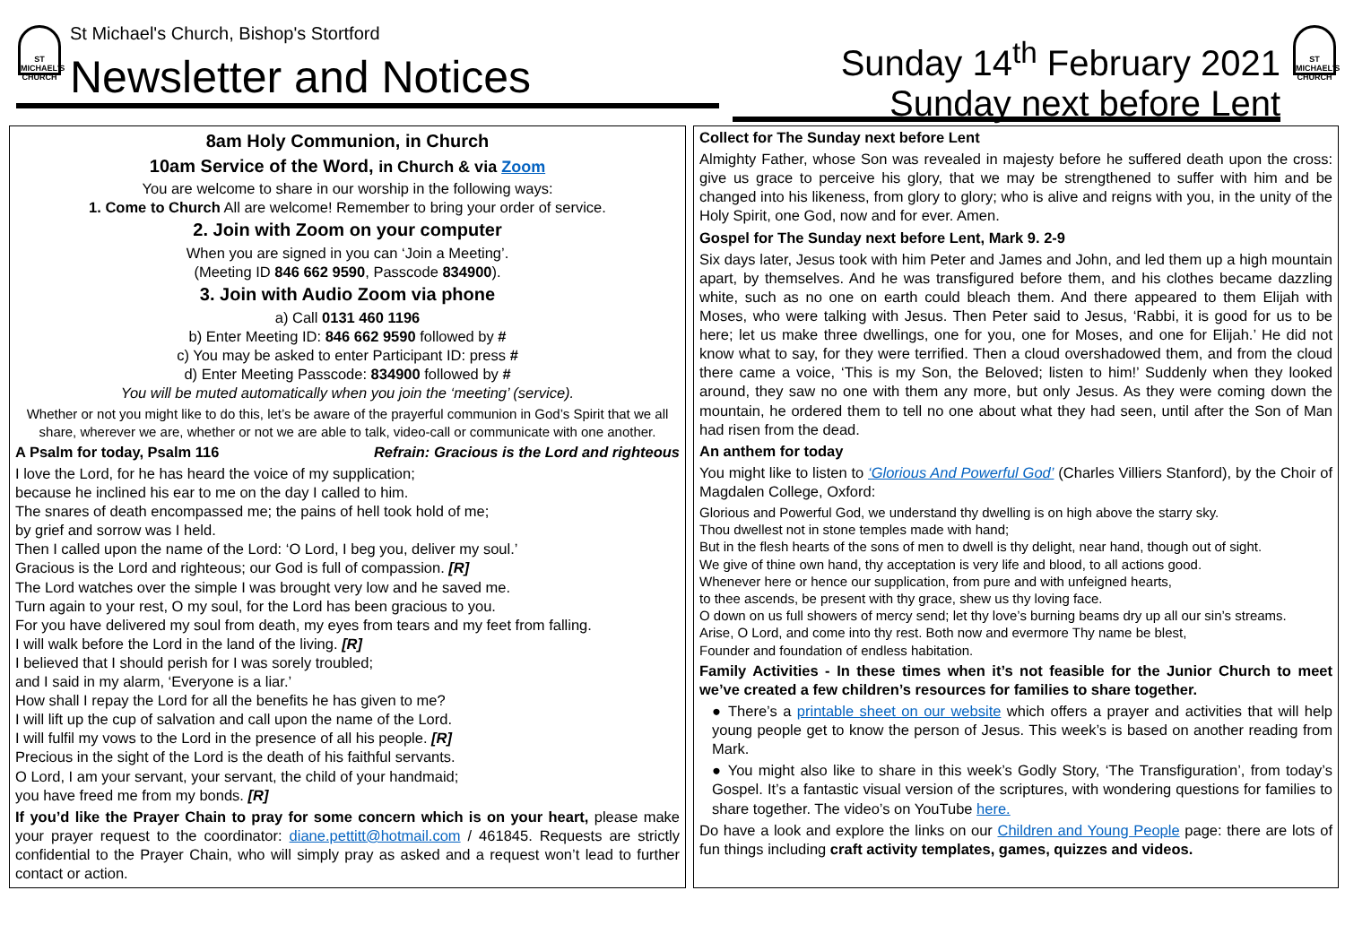ST MICHAEL'S CHURCH
St Michael's Church, Bishop's Stortford
Newsletter and Notices
Sunday 14<sup>th</sup> February 2021
Sunday next before Lent
ST MICHAEL'S CHURCH
8am Holy Communion, in Church
10am Service of the Word, in Church & via Zoom
You are welcome to share in our worship in the following ways:
1. Come to Church All are welcome! Remember to bring your order of service.
2. Join with Zoom on your computer
When you are signed in you can ‘Join a Meeting’.
(Meeting ID 846 662 9590, Passcode 834900).
3. Join with Audio Zoom via phone
a) Call 0131 460 1196
b) Enter Meeting ID: 846 662 9590 followed by #
c) You may be asked to enter Participant ID: press #
d) Enter Meeting Passcode: 834900 followed by #
You will be muted automatically when you join the ‘meeting’ (service).
Whether or not you might like to do this, let’s be aware of the prayerful communion in God’s Spirit that we all share, wherever we are, whether or not we are able to talk, video-call or communicate with one another.
A Psalm for today, Psalm 116 Refrain: Gracious is the Lord and righteous
I love the Lord, for he has heard the voice of my supplication;
because he inclined his ear to me on the day I called to him.
The snares of death encompassed me; the pains of hell took hold of me;
by grief and sorrow was I held.
Then I called upon the name of the Lord: ‘O Lord, I beg you, deliver my soul.’
Gracious is the Lord and righteous; our God is full of compassion. [R]
The Lord watches over the simple I was brought very low and he saved me.
Turn again to your rest, O my soul, for the Lord has been gracious to you.
For you have delivered my soul from death, my eyes from tears and my feet from falling.
I will walk before the Lord in the land of the living. [R]
I believed that I should perish for I was sorely troubled;
and I said in my alarm, ‘Everyone is a liar.’
How shall I repay the Lord for all the benefits he has given to me?
I will lift up the cup of salvation and call upon the name of the Lord.
I will fulfil my vows to the Lord in the presence of all his people. [R]
Precious in the sight of the Lord is the death of his faithful servants.
O Lord, I am your servant, your servant, the child of your handmaid;
you have freed me from my bonds. [R]
If you’d like the Prayer Chain to pray for some concern which is on your heart, please make your prayer request to the coordinator: diane.pettitt@hotmail.com / 461845. Requests are strictly confidential to the Prayer Chain, who will simply pray as asked and a request won’t lead to further contact or action.
Collect for The Sunday next before Lent
Almighty Father, whose Son was revealed in majesty before he suffered death upon the cross: give us grace to perceive his glory, that we may be strengthened to suffer with him and be changed into his likeness, from glory to glory; who is alive and reigns with you, in the unity of the Holy Spirit, one God, now and for ever. Amen.
Gospel for The Sunday next before Lent, Mark 9. 2-9
Six days later, Jesus took with him Peter and James and John, and led them up a high mountain apart, by themselves. And he was transfigured before them, and his clothes became dazzling white, such as no one on earth could bleach them. And there appeared to them Elijah with Moses, who were talking with Jesus. Then Peter said to Jesus, ‘Rabbi, it is good for us to be here; let us make three dwellings, one for you, one for Moses, and one for Elijah.’ He did not know what to say, for they were terrified. Then a cloud overshadowed them, and from the cloud there came a voice, ‘This is my Son, the Beloved; listen to him!’ Suddenly when they looked around, they saw no one with them any more, but only Jesus. As they were coming down the mountain, he ordered them to tell no one about what they had seen, until after the Son of Man had risen from the dead.
An anthem for today
You might like to listen to ‘Glorious And Powerful God’ (Charles Villiers Stanford), by the Choir of Magdalen College, Oxford:
Glorious and Powerful God, we understand thy dwelling is on high above the starry sky.
Thou dwellest not in stone temples made with hand;
But in the flesh hearts of the sons of men to dwell is thy delight, near hand, though out of sight.
We give of thine own hand, thy acceptation is very life and blood, to all actions good.
Whenever here or hence our supplication, from pure and with unfeigned hearts,
to thee ascends, be present with thy grace, shew us thy loving face.
O down on us full showers of mercy send; let thy love’s burning beams dry up all our sin’s streams.
Arise, O Lord, and come into thy rest. Both now and evermore Thy name be blest,
Founder and foundation of endless habitation.
Family Activities - In these times when it’s not feasible for the Junior Church to meet we’ve created a few children’s resources for families to share together.
● There’s a printable sheet on our website which offers a prayer and activities that will help young people get to know the person of Jesus. This week’s is based on another reading from Mark.
● You might also like to share in this week’s Godly Story, ‘The Transfiguration’, from today’s Gospel. It’s a fantastic visual version of the scriptures, with wondering questions for families to share together. The video’s on YouTube here.
Do have a look and explore the links on our Children and Young People page: there are lots of fun things including craft activity templates, games, quizzes and videos.